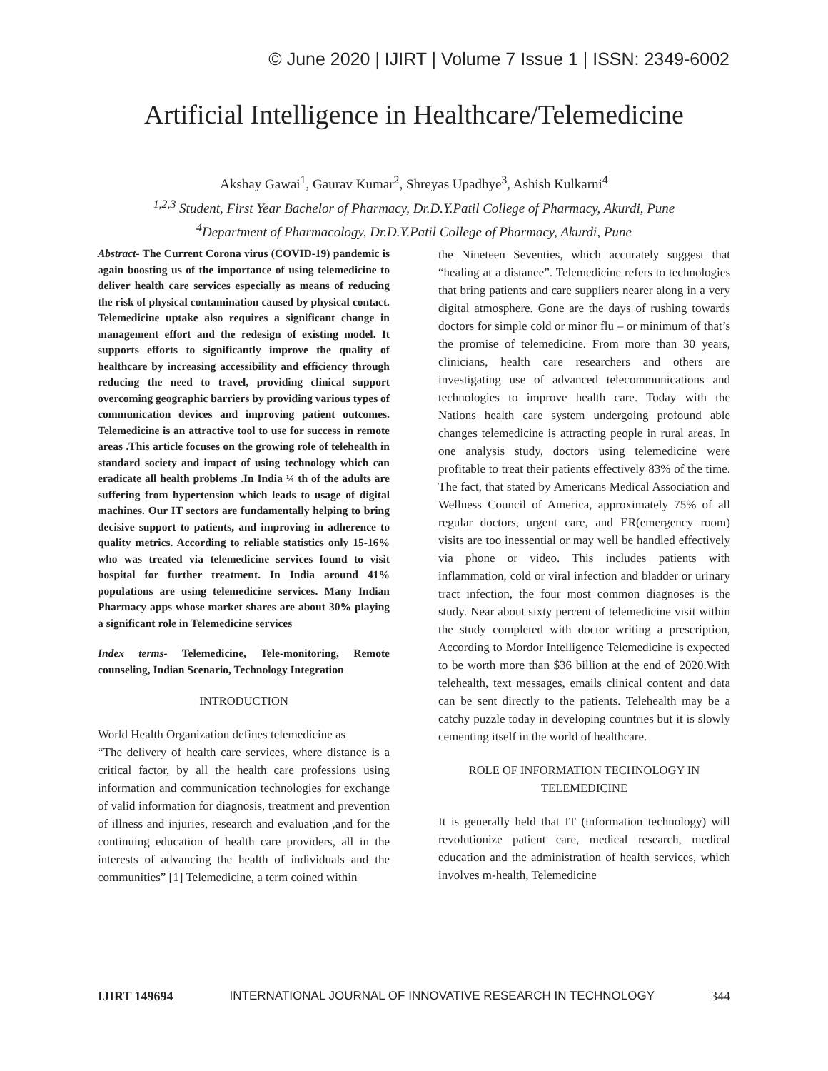© June 2020 | IJIRT | Volume 7 Issue 1 | ISSN: 2349-6002
Artificial Intelligence in Healthcare/Telemedicine
Akshay Gawai<sup>1</sup>, Gaurav Kumar<sup>2</sup>, Shreyas Upadhye<sup>3</sup>, Ashish Kulkarni<sup>4</sup>
<sup>1,2,3</sup> Student, First Year Bachelor of Pharmacy, Dr.D.Y.Patil College of Pharmacy, Akurdi, Pune
<sup>4</sup> Department of Pharmacology, Dr.D.Y.Patil College of Pharmacy, Akurdi, Pune
Abstract- The Current Corona virus (COVID-19) pandemic is again boosting us of the importance of using telemedicine to deliver health care services especially as means of reducing the risk of physical contamination caused by physical contact. Telemedicine uptake also requires a significant change in management effort and the redesign of existing model. It supports efforts to significantly improve the quality of healthcare by increasing accessibility and efficiency through reducing the need to travel, providing clinical support overcoming geographic barriers by providing various types of communication devices and improving patient outcomes. Telemedicine is an attractive tool to use for success in remote areas .This article focuses on the growing role of telehealth in standard society and impact of using technology which can eradicate all health problems .In India ¼ th of the adults are suffering from hypertension which leads to usage of digital machines. Our IT sectors are fundamentally helping to bring decisive support to patients, and improving in adherence to quality metrics. According to reliable statistics only 15-16% who was treated via telemedicine services found to visit hospital for further treatment. In India around 41% populations are using telemedicine services. Many Indian Pharmacy apps whose market shares are about 30% playing a significant role in Telemedicine services
Index terms- Telemedicine, Tele-monitoring, Remote counseling, Indian Scenario, Technology Integration
INTRODUCTION
World Health Organization defines telemedicine as
“The delivery of health care services, where distance is a critical factor, by all the health care professions using information and communication technologies for exchange of valid information for diagnosis, treatment and prevention of illness and injuries, research and evaluation ,and for the continuing education of health care providers, all in the interests of advancing the health of individuals and the communities” [1] Telemedicine, a term coined within
the Nineteen Seventies, which accurately suggest that “healing at a distance”. Telemedicine refers to technologies that bring patients and care suppliers nearer along in a very digital atmosphere. Gone are the days of rushing towards doctors for simple cold or minor flu – or minimum of that’s the promise of telemedicine. From more than 30 years, clinicians, health care researchers and others are investigating use of advanced telecommunications and technologies to improve health care. Today with the Nations health care system undergoing profound able changes telemedicine is attracting people in rural areas. In one analysis study, doctors using telemedicine were profitable to treat their patients effectively 83% of the time. The fact, that stated by Americans Medical Association and Wellness Council of America, approximately 75% of all regular doctors, urgent care, and ER(emergency room) visits are too inessential or may well be handled effectively via phone or video. This includes patients with inflammation, cold or viral infection and bladder or urinary tract infection, the four most common diagnoses is the study. Near about sixty percent of telemedicine visit within the study completed with doctor writing a prescription, According to Mordor Intelligence Telemedicine is expected to be worth more than $36 billion at the end of 2020.With telehealth, text messages, emails clinical content and data can be sent directly to the patients. Telehealth may be a catchy puzzle today in developing countries but it is slowly cementing itself in the world of healthcare.
ROLE OF INFORMATION TECHNOLOGY IN TELEMEDICINE
It is generally held that IT (information technology) will revolutionize patient care, medical research, medical education and the administration of health services, which involves m-health, Telemedicine
IJIRT 149694 INTERNATIONAL JOURNAL OF INNOVATIVE RESEARCH IN TECHNOLOGY 344